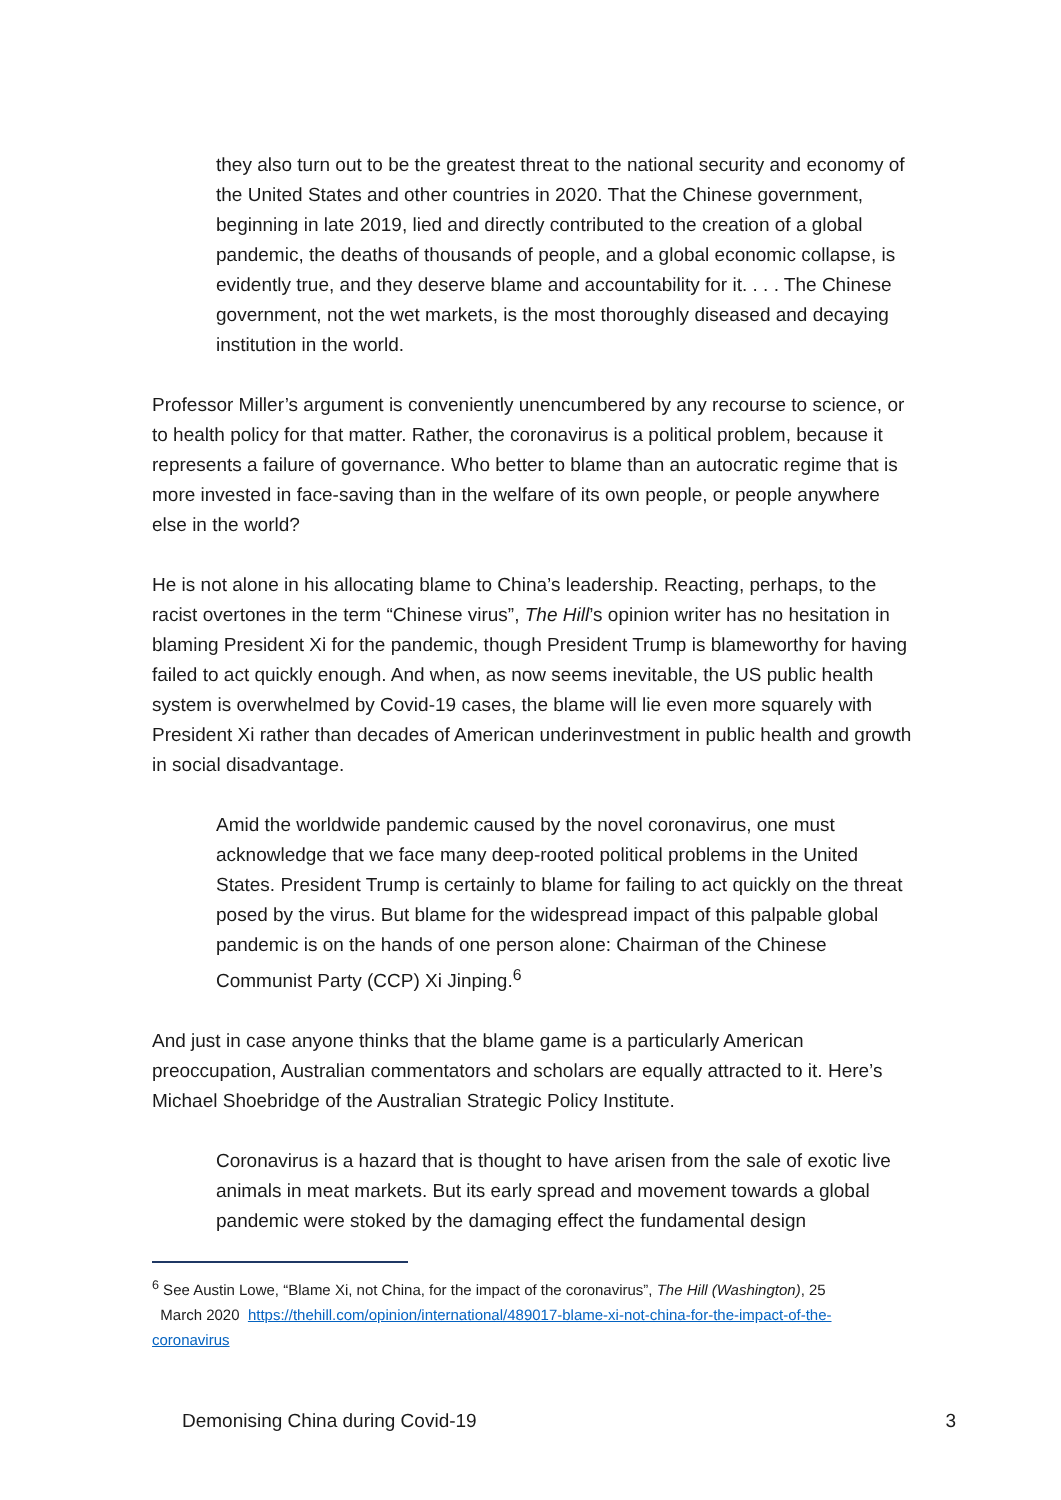they also turn out to be the greatest threat to the national security and economy of the United States and other countries in 2020. That the Chinese government, beginning in late 2019, lied and directly contributed to the creation of a global pandemic, the deaths of thousands of people, and a global economic collapse, is evidently true, and they deserve blame and accountability for it. . . . The Chinese government, not the wet markets, is the most thoroughly diseased and decaying institution in the world.
Professor Miller’s argument is conveniently unencumbered by any recourse to science, or to health policy for that matter. Rather, the coronavirus is a political problem, because it represents a failure of governance. Who better to blame than an autocratic regime that is more invested in face-saving than in the welfare of its own people, or people anywhere else in the world?
He is not alone in his allocating blame to China’s leadership. Reacting, perhaps, to the racist overtones in the term “Chinese virus”, The Hill’s opinion writer has no hesitation in blaming President Xi for the pandemic, though President Trump is blameworthy for having failed to act quickly enough. And when, as now seems inevitable, the US public health system is overwhelmed by Covid-19 cases, the blame will lie even more squarely with President Xi rather than decades of American underinvestment in public health and growth in social disadvantage.
Amid the worldwide pandemic caused by the novel coronavirus, one must acknowledge that we face many deep-rooted political problems in the United States. President Trump is certainly to blame for failing to act quickly on the threat posed by the virus. But blame for the widespread impact of this palpable global pandemic is on the hands of one person alone: Chairman of the Chinese Communist Party (CCP) Xi Jinping.<sup>6</sup>
And just in case anyone thinks that the blame game is a particularly American preoccupation, Australian commentators and scholars are equally attracted to it. Here’s Michael Shoebridge of the Australian Strategic Policy Institute.
Coronavirus is a hazard that is thought to have arisen from the sale of exotic live animals in meat markets. But its early spread and movement towards a global pandemic were stoked by the damaging effect the fundamental design
<sup>6</sup> See Austin Lowe, “Blame Xi, not China, for the impact of the coronavirus”, The Hill (Washington), 25
March 2020 https://thehill.com/opinion/international/489017-blame-xi-not-china-for-the-impact-of-the-coronavirus
Demonising China during Covid-19 3